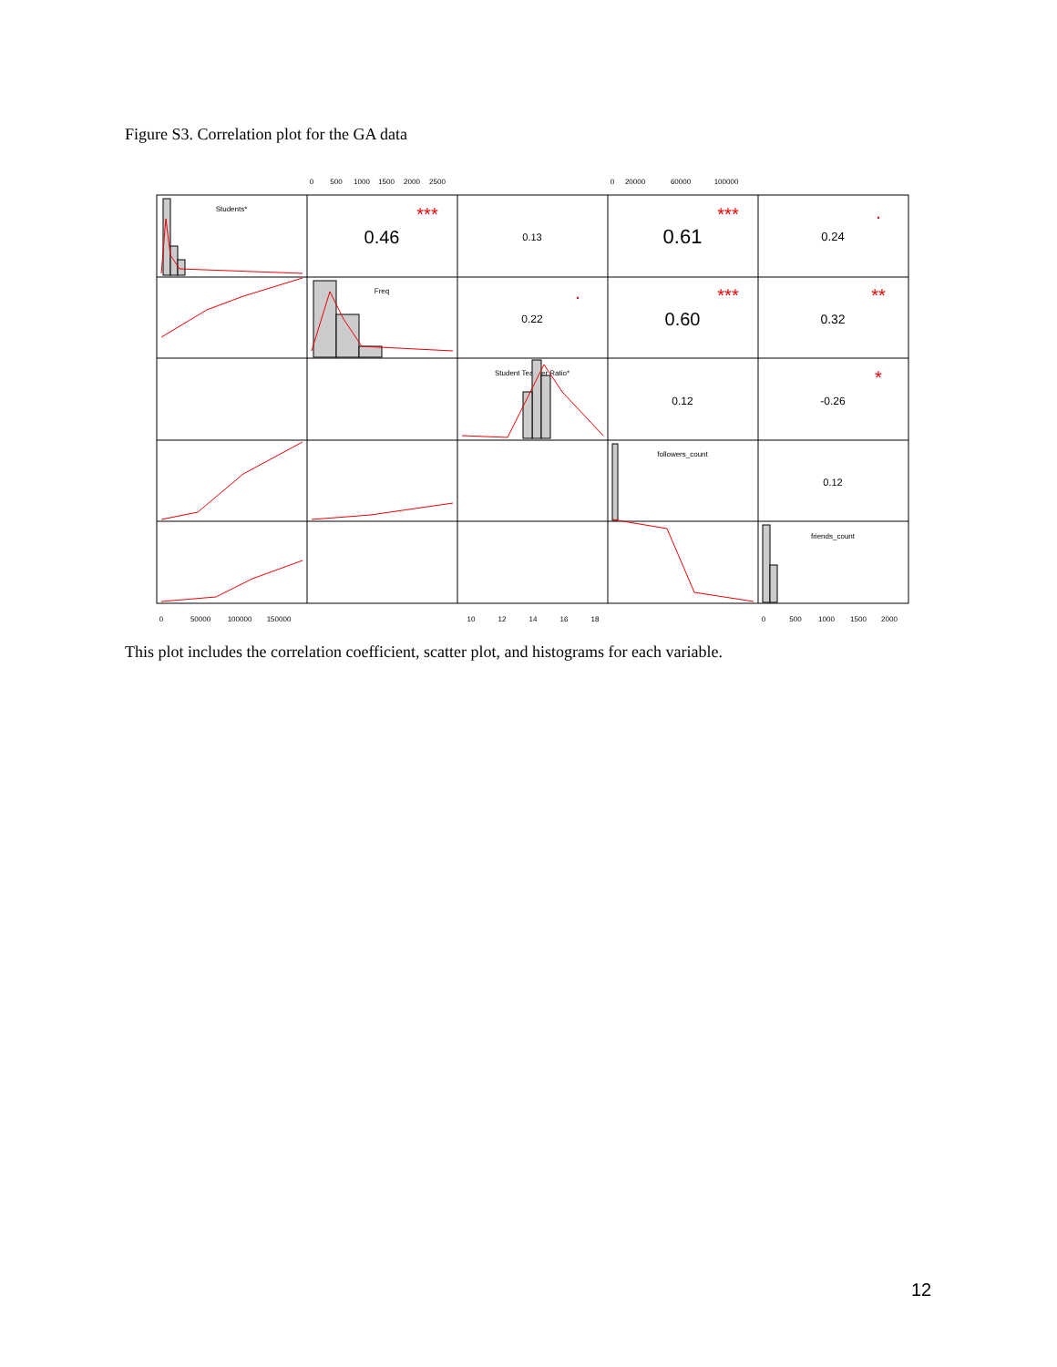Figure S3. Correlation plot for the GA data
0
500
1000
1500
2000
2500
0
20000
60000
100000
0
50000
100000
150000
10
12
14
16
18
0
500
1000
1500
2000
Students*
Freq
Student Teacher Ratio*
followers_count
friends_count
0.46
0.13
0.61
0.24
0.22
0.60
0.32
0.12
-0.26
0.12
***
***
.
.
***
**
*
This plot includes the correlation coefficient, scatter plot, and histograms for each variable.
12